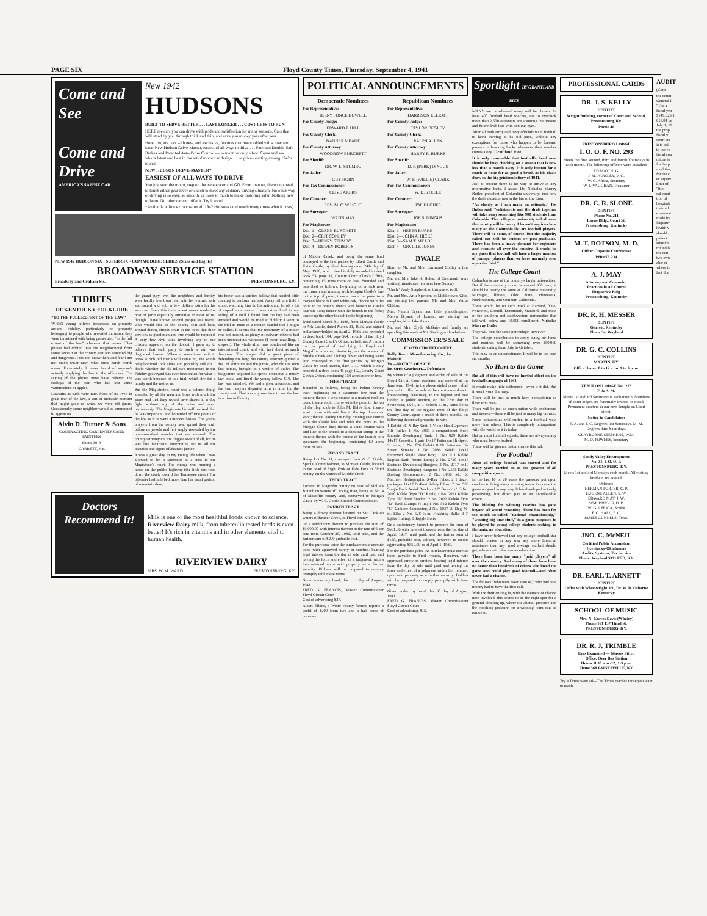PAGE SIX Floyd County Times, Thursday, September 4, 1941
Come and See
Come and Drive
AMERICA'S SAFEST CAR
New 1942
HUDSONS
BUILT TO SERVE BETTER . . . LAST LONGER . . . COST LESS TO RUN
HERE are cars you can drive with pride and satisfaction for many seasons. Cars that will stand by you through thick and thin, and save you money year after year.
Here, too, are cars with new, and exclusive, features that mean added value now and later. New Hudson Drive-Master, easiest of all ways to drive . . . Patented Double-Safe Brakes and Patented Auto-Poise Control — to mention only a few. Come and see what's latest and best in the art of motor car design . . . at prices starting among 1942's lowest!
NEW HUDSON DRIVE-MASTER*
EASIEST OF ALL WAYS TO DRIVE
You just start the motor, step on the accelerator and GO. From then on, there's no need to touch either gear lever or clutch to meet any ordinary driving situation. No other way of driving is so easy, so smooth, or does so much to make motoring safer. Nothing new to learn. No other car can offer it. Try it soon!
*Available at low extra cost on all 1942 Hudsons (and worth many times what it costs)
NEW 1942 HUDSON SIX • SUPER-SIX • COMMODORE SERIES (Sixes and Eights)
BROADWAY SERVICE STATION
Broadway and Graham Sts. PRESTONSBURG, KY.
TIDBITS
OF KENTUCKY FOLKLORE
"TO THE FULL EXTENT OF THE LAW"
WHEN young fellows trespassed on property around Fidelity, particularly on property belonging to people who resented intrusion, they were threatened with being prosecuted "to the full extent of the law" whatever that means. That phrase had drifted into the neighborhood from some lawsuit at the county seat and sounded big and dangerous. I did not know then, and fear I am not much wiser now, what these harsh words mean. Fortunately, I never heard of anyone's actually applying the law to the offenders. The saying of the phrase must have relieved the feelings of the man who had lost some watermelons or apples.
Lawsuits as such were rare. Most of us lived in great fear of the law, a sort of invisible monster that might grab us when we were off guard. Occasionally some neighbor would be summoned to appear on
Alvin D. Turner & Sons
CONTRACTING CARPENTERS AND PAINTERS
Phone 30-R
GARRETT, KY.
the grand jury; we, the neighbors and family, were hardly free from fear until he returned safe and sound and with a few dollars extra for his services. Even this inducement never made the post of juror especially attractive to most of us, though I have known several people less fearful who would ride to the county seat and hang around during circuit court in the hope that their services as good men and true would be required. A very few civil suits involving any of our citizens appeared on the docket; I grew up to believe that each party to such a suit was disgraced forever. When a sensational suit to break a rich old man's will came up, the whole neighborhood took sides and probably still do. I doubt whether the old fellow's monument in the Fidelity graveyard has ever been taken for what it was worth because of this trial, which divided a family and the rest of us.
But the Magistrate's court was a solemn thing, attended by all the men and boys with much the same zeal that they would have shown in a dog fight without any of the noise and open partisanship. The Magistrate himself realized that he was important, and he rattled off fine points of the law as if he were a modern Moses. The young lawyers from the county seat spread their stuff before us yokels and felt amply rewarded by the open-mouthed wonder that we showed. The county attorney cut the biggest swath of all, for he was law incarnate, interpreting for us all the beauties and rigors of abstract justice.
It was a great day in my young life when I was allowed to be a spectator at a trial in the Magistrate's court. The charge was running a horse on the public highway (the little dirt road down the creek toward the Tennessee river.) The offender had imbibed more than his usual portion of mountain dew;
his horse was a spirited fellow that needed little coaxing to perform his best. Away off in a field I stood, watching him do his antics and let off a lot of superfluous steam. I was rather loud in my telling of it until I found that the boy had been arrested and would be tried at Fidelity. I went to the trial as mute as a mouse, fearful that I might be called. It seems that the testimony of a minor was not needed, as plenty of stalwart citizens had been unconscious witnesses (I mean unwilling, I suspect). The whole affair was conducted like an international court, and with just about as much decorum. The lawyer did a great piece of defending the boy; the county attorney quoted a deal of scripture and the jurors, who did not own fast horses, brought in a verdict of guilty. The Magistrate adjusted his specs, consulted a musty law book, and fined the young fellow $10. The law was satisfied. We had a great afternoon, and the two lawyers departed arm in arm for the county seat. That was my one time to see the law in action in Fidelity.
Doctors Recommend It!
Milk is one of the most healthful foods known to science. Riverview Dairy milk, from tuberculin tested herds is even better! It's rich in vitamins and in other elements vital to human health.
RIVERVIEW DAIRY
MRS. W. M. WARD PRESTONSBURG, KY.
POLITICAL ANNOUNCEMENTS
Democratic Nominees
For Representative:
JERRY FONCE HOWELL
For County Judge:
EDWARD P. HILL
For County Clerk:
BANNER MEADE
For County Attorney:
WOODROW BURCHETT
For Sheriff:
DR. W. L. STUMBO
For Jailer:
GUY HORN
For Tax Commissioner:
CLIVE AKERS
For Coroner:
REV. M. C. WRIGHT
For Surveyor:
WAITS MAY
For Magistrate:
Dist. 1—GLENN BURCHETT
Dist. 2—CRIT CONLEY
Dist. 3—HENRY STUMBO
Dist. 4—DEWEY ROBERTS
Republican Nominees
For Representative:
HARRISON ELLIOTT
For County Judge:
TAYLOR BEGLEY
For County Clerk:
RALPH ALLEN
For County Attorney:
HARRY R. BURKE
For Sheriff:
D. P. (PERK) DINGUS
For Jailer:
W. F. (WILLIE) CLARK
For Tax Commissioner:
W. D. STEELE
For Coroner:
JOE HUGHES
For Surveyor:
JOE S. DINGUS
For Magistrate:
Dist. 1—HEBER BURKE
Dist. 2—JOHN A. HICKS
Dist. 3—SAM T. MEADE
Dist. 4—ORVILLE JONES
of Middle Creek, and being the same land conveyed to the first parties by Elbert Castle and Katie Castle, by deed bearing date, 24th day of May, 1918, which deed is duly recorded in deed book 53, page 37, County Court Clerk's Office, containing 15 acres more or less. Bounded and described as follows: Beginning on a rock near the branch and running with Morgan Castle's line to the top of point; thence down the point to a marked black oak and white oak, thence with the point to the branch; thence with branch to a stake near the barn; thence with the branch to the forks; thence up the other branch to the beginning.
Deed dated March 31, 1936, from Morgan Castle to Ark Castle, dated March 31, 1936, and signed and acknowledged on April 2, 1936, and recorded in deed book 104, page 564, records of the Floyd County Court Clerk's Office, as follows: A certain tract or parcel of land lying in Floyd and Magoffin counties, Kentucky, on the waters of Middle Creek and Licking River and being same land conveyed to the first parties by Morgan Castle by deed bearing date ......... which is duly recorded in deed book 48 page 102, County Court Clerk's Office, containing 150 acres more or less.
FIRST TRACT
Bounded as follows, being the Polina Neeley tract, beginning on a sycamore tree near the branch; thence a west course to a marked rock on bank, thence south course with the point to the top of the flag knob to John M. Hale's line; thence west course with said line to the top of another knob; thence leaving the ridge running east course with the Castle line and with the point to the Morgan Castle line; thence a south course with said line to the branch to a chestnut stump at the branch; thence with the course of the branch to a sycamore, the beginning, containing 60 acres more or less.
SECOND TRACT
Being Lot No. 11, conveyed from W. C. Goble, Special Commissioner, to Morgan Castle, located in the head of Right Fork of Hale Fork in Floyd county, on the waters of Middle Creek
THIRD TRACT
Located in Magoffin county on head of Mollie's Branch on waters of Licking river, being lot No. 4 of Magoffin county land, conveyed to Morgan Castle by W. C. Goble, Special Commissioner.
FOURTH TRACT
Being a dowry interest located on Salt Lick on waters of Beaver Creek, in Floyd county.
Or a sufficiency thereof to produce the sum of $5,000.00 with interest thereon at the rate of 6 per cent from October 30, 1936, until paid, and the further sum of $200 probable cost.
For the purchase price the purchaser must execute bond with approved surety or sureties, bearing legal interest from the day of sale until paid and having the force and effect of a judgment, with a lien retained upon said property as a further security. Bidders will be prepared to comply promptly with these terms.
Given under my hand, this ...... day of August, 1941.
FRED G. FRANCIS, Master Commissioner Floyd Circuit Court
Cost of advertising $27.
Albert Elkins, a Wolfe county farmer, reports a profit of $200 from two and a half acres of potatoes.
DWALE
Born to Mr. and Mrs. Raymond Cooley a fine daughter.
Mr. and Mrs. Jake K. Bolen, of Cincinnati, were visiting friends and relatives here Sunday.
"Uncle" Andy Shepherd, of this place, is ill.
Mr. and Mrs. Arlie Spencer, of Middletown, Ohio, are visiting her parents, Mr. and Mrs. Willie Clifton.
Mrs. Naomi Bryant and little granddaughter, Melva Bryant, of Louisa, are visiting her daughter, Mrs. Jake Akers.
Mr. and Mrs. Clyde McGuire and family are spending this week at Mt. Sterling with relatives.
COMMISSIONER'S SALE
FLOYD CIRCUIT COURT
Kelly Koett Manufacturing Co., Inc., ............ Plaintiff
Vs.—NOTICE OF SALE
Dr. Orris Gearheart.... Defendant
By virtue of a judgment and order of sale of the Floyd Circuit Court rendered and entered at the June term, 1941, in the above styled cause I shall proceed to offer for sale at the courthouse door in Prestonsburg, Kentucky, to the highest and best bidder, at public auction, on the 22nd day of September, 1941, at 1 o'clock p. m., same being the first day of the regular term of the Floyd County Court, upon a credit of three months, the following described property, to-wit:
1 Kelekt FC X-Ray Unit; 1 Victor Hand Operated Tilt Table; 1 No. 3001 3-compartment Buck Ebonite Developing Tank; 1 No. 829 Kelekt 14x17 Cassette; 1 pair 14x17 Patterson Hi-Speed Screens; 1 No. 826 Kelekt 8x10 Patterson Hi-Speed Screens; 1 No. 2036 Kelekt 14x17 improved Single View Box; 1 No. 911 Kelekt Duplex Dark Room Lamp; 2 No. 2720 14x17 Eastman Developing Hangers; 2 No. 2717 8x10 Eastman Developing Hangers; 1 No. 2578 Kelekt floating thermometer; 2 No. 3006 Mr. 50 Machlett Radiographic X-Ray Tubes; 2 1 dozen packages 14x17 DuPont Safety Films; 2 No. 503 Single Deck Aerial Brackets 17" Drop ½x"; 3 No. 2020 Kelekt Type "D" Reels; 1 No. 2021 Kelekt Type "D" Reel Bracket; 2 No. 2022 Kelekt Type "D" Reel Clamps ½ in.; 1 No. 542 Kelekt Type "C" Cathode Connector; 2 No. 1037 90 Deg. ½-in. Ells; 2 No. 528 ¼-in. Finishing Balls; 8 7' Lgths. Tubing, 8 Toggle Bolts.
Or a sufficiency thereof to produce the sum of $661.36 with interest thereon from the 1st day of April, 1937, until paid, and the further sum of $150, probable cost, subject, however, to credits aggregating $550.00 as of April 1, 1937.
For the purchase price the purchaser must execute bond payable to Fred Francis, Receiver, with approved surety or sureties, bearing legal interest from the day of sale until paid and having the force and effect of a judgment with a lien retained upon said property as a further security. Bidders will be prepared to comply promptly with these terms.
Given under my hand, this 30 day of August, 1941.
FRED G. FRANCIS, Master Commissioner Floyd Circuit Court
Cost of advertising, $15.
Sportlight BY GRANTLAND RICE
MANY are called—and many will be chosen. At least 400 football head coaches, not to overlook more than 2,500 assistants are scanning the present and future draft lists with anxious eyes.
After all both army and navy officials want football to keep moving at its old pace, without any exemptions for those who happen to be forward passers or blocking backs whenever their number comes along. Grantland Rice
It is only reasonable that football's head men should be busy checking on a season that is now less than a month away. It is only human for a coach to hope for as good a break as his rivals draw in the big gridiron lottery of 1941.
Just at present there is no way to arrive at any informative facts. I asked Dr. Nicholas Murray Butler, president of Columbia university, just how the draft situation was in the lair of the Lion.
"As closely as I can make an estimate," Dr. Butler said, "enlistments and the draft together will take away something like 900 students from Columbia. The college or university toll all over the country will be heavy. I haven't any idea how many on the Columbia list are football players. There will be some, of course. But the majority called out will be seniors or post-graduates. There has been a heavy demand for engineers and chemists all over the country. It would be my guess that football will have a larger number of younger players than we have normally seen upon the field."
The College Count
Columbia is one of the country's larger universities. But if the university count is around 900 here, it should be nearly the same at California university, Michigan, Illinois, Ohio State, Minnesota, Northwestern, and Southern California.
There would be no such total at Harvard, Yale, Princeton, Cornell, Dartmouth, Stanford, and most of the southern and southwestern universities that fall well below any 10,000 enrollment. Nicholas Murray Butler
They will lose the same percentage, however.
The college contribution to army, navy, air force and marines will be something over 250,000 students, dating from July to October.
This may be an underestimate. It will be in the next six months.
No Hurt to the Game
But all of this will have no hurtful effect on the football campaign of 1941.
It would make little difference—even if it did. But it won't work that way.
There will be just as much keen competition as there ever was.
There will be just as much nation-wide excitement and interest—there will be just as many big crowds.
Some universities will suffer, in a football way, more than others. This is completely unimportant with the world as it is today.
But on most football squads, there are always many who must be overlooked.
These will be given a better chance this fall.
For Football
After all college football was started and for many years carried on as the greatest of all competitive sports.
In the last 10 or 20 years the pressure put upon coaches to bring along winning teams has done the game no good in any way. It has developed not only proselyting, but direct pay to an unbelievable extent.
The bidding for winning coaches has gone beyond all sound reasoning. There has been far too much so-called "national championship," "winning big-time stuff," in a game supposed to be played by young college students seeking, in the main, an education.
I have never believed that any college football star should receive in any way any more financial assistance than any good average student should get, whose main idea was an education.
There have been too many "paid players" all over the country. And many of these have been no better than hundreds of others who loved the game and could play good football—and often never had a chance.
The fellows "who were taken care of," who had cost money had to have the first call.
With the draft cutting in, with the element of chance now involved, this seems to be the right spot for a general cleaning up, where the alumni pressure and the coaching pressure for a winning team can be removed.
PROFESSIONAL CARDS
DR. J. S. KELLY
DENTIST
Wright Building, corner of Court and Second, Prestonsburg, Ky.
Phone 46
PRESTONSBURG LODGE
I. O. O. F. NO. 293
Meets the first, second, third and fourth Thursdays in each month. The following officers were installed:
ED MAY, N. G.
J. M. PARSLEY, V. G.
W. G. Africa, Secretary
W. J. VAUGHAN, Treasurer
DR. C. R. SLONE
DENTIST
Phone No. 211
Layne Bldg., Court St.
Prestonsburg, Kentucky
M. T. DOTSON, M. D.
Office: Opposite Courthouse
PHONE 234
A. J. MAY
Attorney and Counselor
Practices in All Courts
Fitzpatrick Bldg.
Prestonsburg, Kentucky
DR. R. H. MESSER
DENTIST
Garrett, Kentucky
Phone 34, Wayland
DR. G. C. COLLINS
DENTIST
MARTIN, KY.
Office Hours: 8 to 12 a. m. 1 to 5 p. m.
ZEBULON LODGE NO. 273
F. & A. M.
Meets 1st and 3rd Saturdays in each month. Members of sister lodges are fraternally invited to attend. Permanent quarters in our new Temple on Court street.
Notice to Candidates:
E. A. and F. C. Degrees, 1st Saturdays. M. M. Degrees third Saturdays.
CLAYBORNE STEPHENS, W.M.
M. D. POWERS, Secretary
Sandy Valley Encampment
No. 31, I. O. O. F.
PRESTONSBURG, KY.
Meets 1st and 3rd Mondays each month. All visiting brothers are invited.
Officers:
HERMAN PORTER, C. P.
EUGENE ALLEN, S. W.
EDWARD MAY, J. W.
WM. DINGUS, H. P.
W. G. AFRICA, Scribe
F. C. HALL, F. C.
JAMES GUNNELS, Treas.
JNO. C. McNEIL
Certified Public Accountant
(Kentucky-Oklahoma)
Audits, Systems, Tax Service
Phone: Wayland 5331 FED, KY.
DR. EARL T. ARNETT
DENTIST
Office with Wheelwright Jct., Dr. W. D. Osborne Kentucky
SCHOOL OF MUSIC
Mrs. N. Graves Davis (Whaley)
Phone 161 137 Third St.
PRESTONSBURG, KY.
DR. R. J. TRIMBLE
Eyes Examined — Glasses Fitted
Office, Over Bus Station
Hours: 8:30 a.m.-12; 1-5 p.m.
Phone 368 PAINTSVILLE, KY.
Try a Times want ad—The Times reaches those you want to reach.
AUDIT
(Cont
the count
General I
"The a
fiscal yea
$149,025.1
611.84 be
July 1, 19
the prop
fiscal y
court are
It is beli
to the co
fiscal cou
diture fo
for the p
modities;
for the c
er superv
limit of
"It is
cal court
tion of
hospitali
their adr
examinat
made by
Departm
health v
should r
patient
stitution
mitted b
the cou
two swo
able ci
where th
fect tha